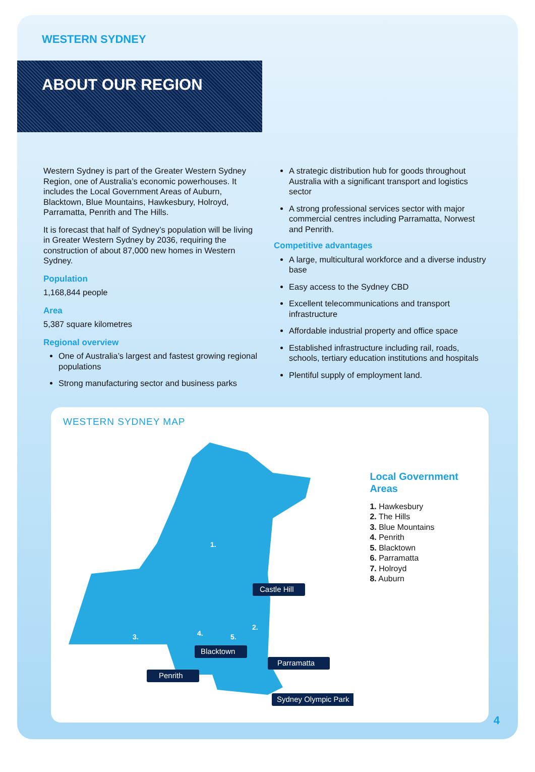WESTERN SYDNEY
ABOUT OUR REGION
Western Sydney is part of the Greater Western Sydney Region, one of Australia’s economic powerhouses. It includes the Local Government Areas of Auburn, Blacktown, Blue Mountains, Hawkesbury, Holroyd, Parramatta, Penrith and The Hills.
It is forecast that half of Sydney’s population will be living in Greater Western Sydney by 2036, requiring the construction of about 87,000 new homes in Western Sydney.
Population
1,168,844 people
Area
5,387 square kilometres
Regional overview
One of Australia’s largest and fastest growing regional populations
Strong manufacturing sector and business parks
A strategic distribution hub for goods throughout Australia with a significant transport and logistics sector
A strong professional services sector with major commercial centres including Parramatta, Norwest and Penrith.
Competitive advantages
A large, multicultural workforce and a diverse industry base
Easy access to the Sydney CBD
Excellent telecommunications and transport infrastructure
Affordable industrial property and office space
Established infrastructure including rail, roads, schools, tertiary education institutions and hospitals
Plentiful supply of employment land.
WESTERN SYDNEY MAP
1.
3.
4.
5.
2.
Castle Hill
Blacktown
Penrith
Parramatta
Sydney Olympic Park
Local Government
Areas
1. Hawkesbury
2. The Hills
3. Blue Mountains
4. Penrith
5. Blacktown
6. Parramatta
7. Holroyd
8. Auburn
4